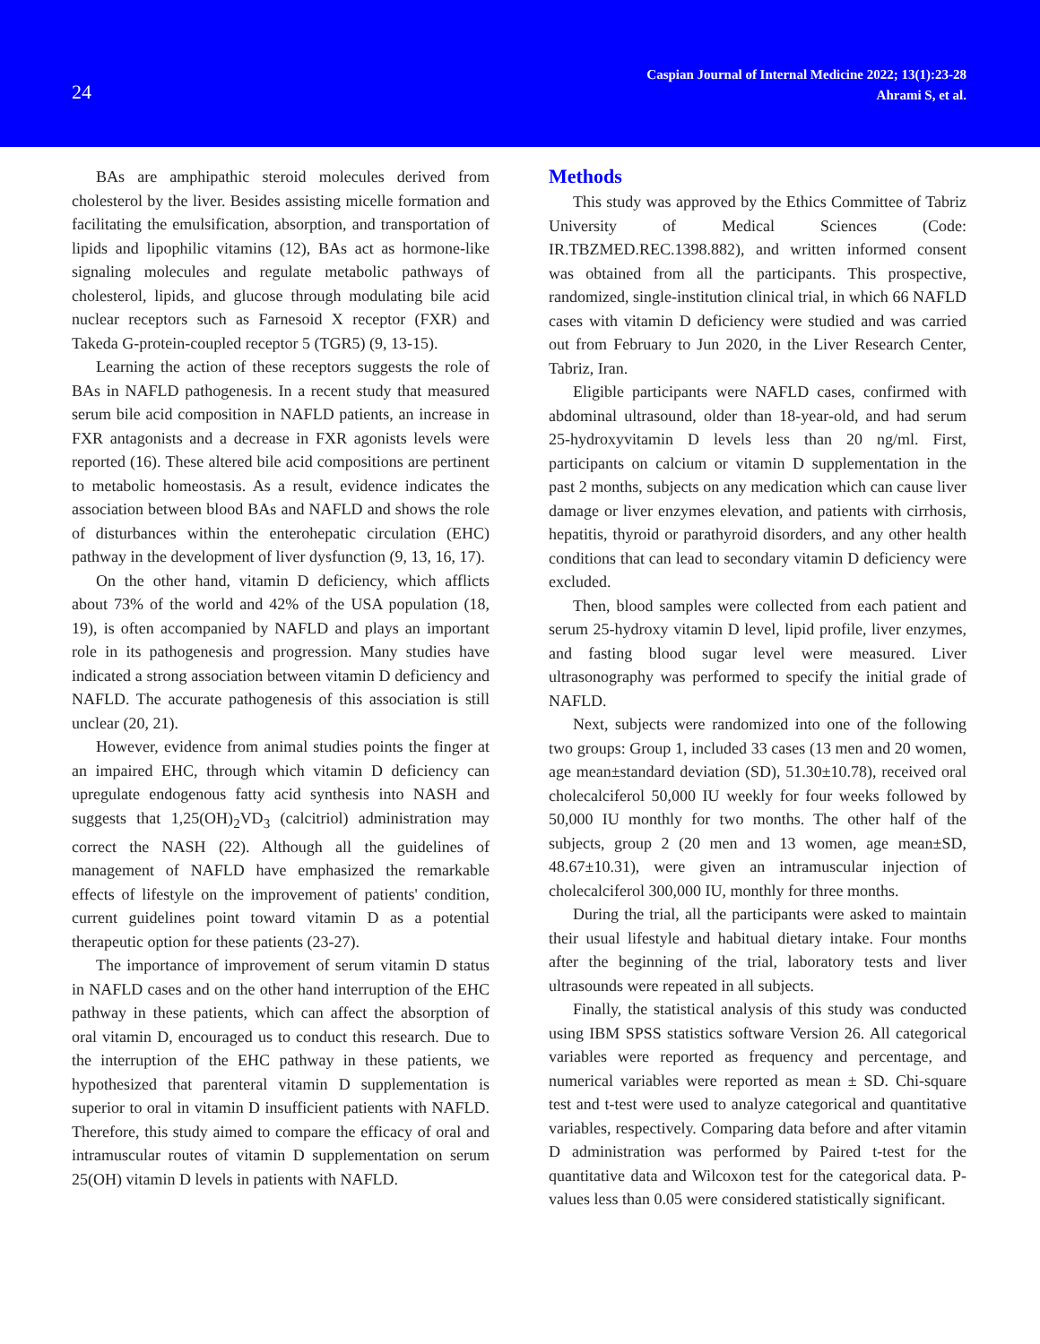24
Caspian Journal of Internal Medicine 2022; 13(1):23-28
Ahrami S, et al.
BAs are amphipathic steroid molecules derived from cholesterol by the liver. Besides assisting micelle formation and facilitating the emulsification, absorption, and transportation of lipids and lipophilic vitamins (12), BAs act as hormone-like signaling molecules and regulate metabolic pathways of cholesterol, lipids, and glucose through modulating bile acid nuclear receptors such as Farnesoid X receptor (FXR) and Takeda G-protein-coupled receptor 5 (TGR5) (9, 13-15).
Learning the action of these receptors suggests the role of BAs in NAFLD pathogenesis. In a recent study that measured serum bile acid composition in NAFLD patients, an increase in FXR antagonists and a decrease in FXR agonists levels were reported (16). These altered bile acid compositions are pertinent to metabolic homeostasis. As a result, evidence indicates the association between blood BAs and NAFLD and shows the role of disturbances within the enterohepatic circulation (EHC) pathway in the development of liver dysfunction (9, 13, 16, 17).
On the other hand, vitamin D deficiency, which afflicts about 73% of the world and 42% of the USA population (18, 19), is often accompanied by NAFLD and plays an important role in its pathogenesis and progression. Many studies have indicated a strong association between vitamin D deficiency and NAFLD. The accurate pathogenesis of this association is still unclear (20, 21).
However, evidence from animal studies points the finger at an impaired EHC, through which vitamin D deficiency can upregulate endogenous fatty acid synthesis into NASH and suggests that 1,25(OH)<sub>2</sub>VD<sub>3</sub> (calcitriol) administration may correct the NASH (22). Although all the guidelines of management of NAFLD have emphasized the remarkable effects of lifestyle on the improvement of patients' condition, current guidelines point toward vitamin D as a potential therapeutic option for these patients (23-27).
The importance of improvement of serum vitamin D status in NAFLD cases and on the other hand interruption of the EHC pathway in these patients, which can affect the absorption of oral vitamin D, encouraged us to conduct this research. Due to the interruption of the EHC pathway in these patients, we hypothesized that parenteral vitamin D supplementation is superior to oral in vitamin D insufficient patients with NAFLD. Therefore, this study aimed to compare the efficacy of oral and intramuscular routes of vitamin D supplementation on serum 25(OH) vitamin D levels in patients with NAFLD.
Methods
This study was approved by the Ethics Committee of Tabriz University of Medical Sciences (Code: IR.TBZMED.REC.1398.882), and written informed consent was obtained from all the participants. This prospective, randomized, single-institution clinical trial, in which 66 NAFLD cases with vitamin D deficiency were studied and was carried out from February to Jun 2020, in the Liver Research Center, Tabriz, Iran.
Eligible participants were NAFLD cases, confirmed with abdominal ultrasound, older than 18-year-old, and had serum 25-hydroxyvitamin D levels less than 20 ng/ml. First, participants on calcium or vitamin D supplementation in the past 2 months, subjects on any medication which can cause liver damage or liver enzymes elevation, and patients with cirrhosis, hepatitis, thyroid or parathyroid disorders, and any other health conditions that can lead to secondary vitamin D deficiency were excluded.
Then, blood samples were collected from each patient and serum 25-hydroxy vitamin D level, lipid profile, liver enzymes, and fasting blood sugar level were measured. Liver ultrasonography was performed to specify the initial grade of NAFLD.
Next, subjects were randomized into one of the following two groups: Group 1, included 33 cases (13 men and 20 women, age mean±standard deviation (SD), 51.30±10.78), received oral cholecalciferol 50,000 IU weekly for four weeks followed by 50,000 IU monthly for two months. The other half of the subjects, group 2 (20 men and 13 women, age mean±SD, 48.67±10.31), were given an intramuscular injection of cholecalciferol 300,000 IU, monthly for three months.
During the trial, all the participants were asked to maintain their usual lifestyle and habitual dietary intake. Four months after the beginning of the trial, laboratory tests and liver ultrasounds were repeated in all subjects.
Finally, the statistical analysis of this study was conducted using IBM SPSS statistics software Version 26. All categorical variables were reported as frequency and percentage, and numerical variables were reported as mean ± SD. Chi-square test and t-test were used to analyze categorical and quantitative variables, respectively. Comparing data before and after vitamin D administration was performed by Paired t-test for the quantitative data and Wilcoxon test for the categorical data. P-values less than 0.05 were considered statistically significant.